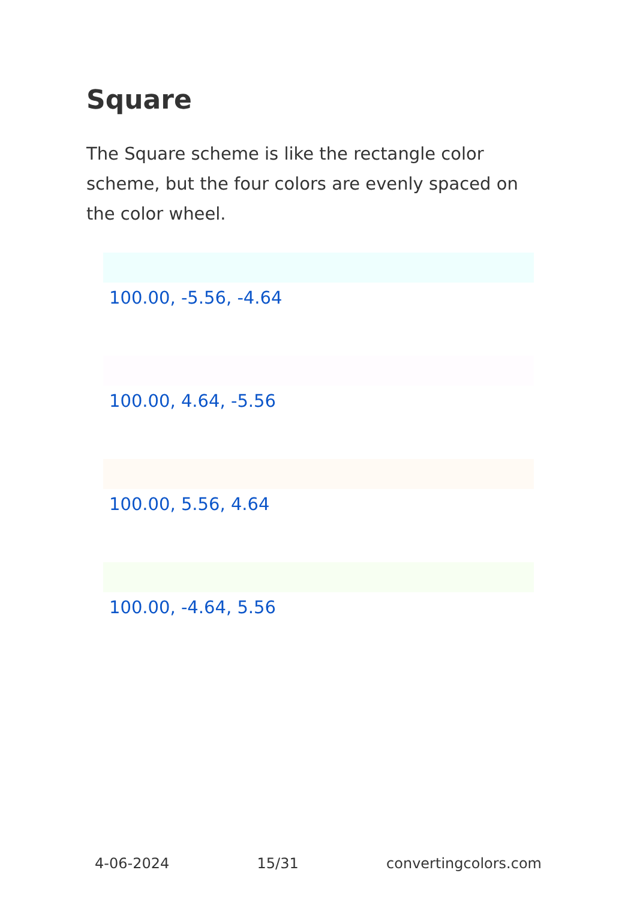Square
The Square scheme is like the rectangle color scheme, but the four colors are evenly spaced on the color wheel.
100.00, -5.56, -4.64
100.00, 4.64, -5.56
100.00, 5.56, 4.64
100.00, -4.64, 5.56
4-06-2024 15/31 convertingcolors.com